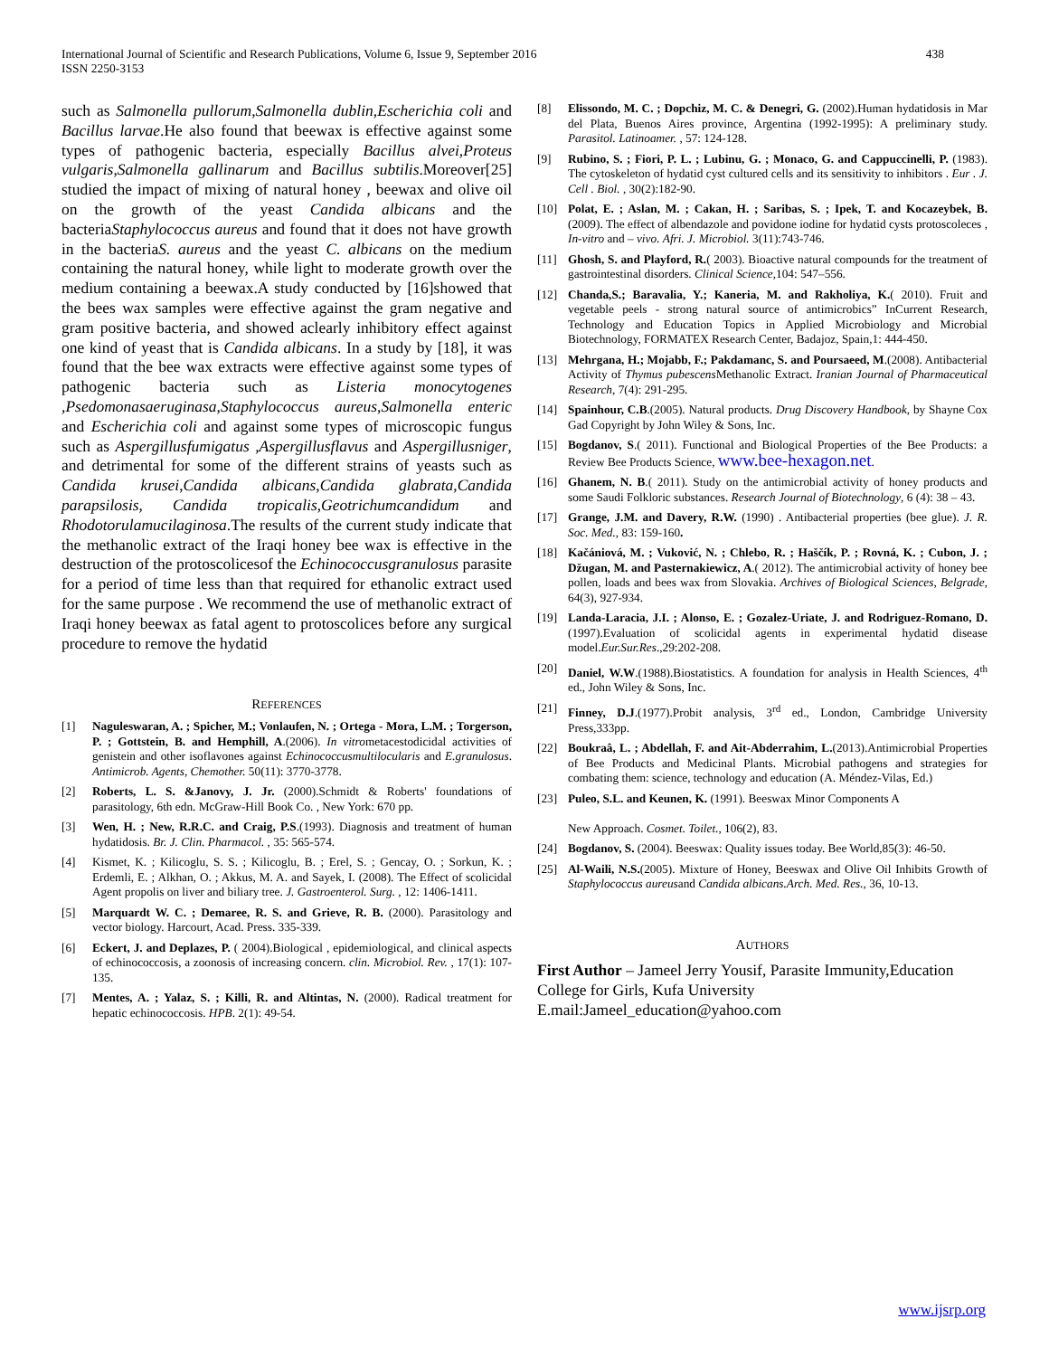International Journal of Scientific and Research Publications, Volume 6, Issue 9, September 2016
ISSN 2250-3153
438
such as Salmonella pullorum,Salmonella dublin,Escherichia coli and Bacillus larvae.He also found that beewax is effective against some types of pathogenic bacteria, especially Bacillus alvei,Proteus vulgaris,Salmonella gallinarum and Bacillus subtilis.Moreover[25] studied the impact of mixing of natural honey , beewax and olive oil on the growth of the yeast Candida albicans and the bacteriaStaphylococcus aureus and found that it does not have growth in the bacteriaS. aureus and the yeast C. albicans on the medium containing the natural honey, while light to moderate growth over the medium containing a beewax.A study conducted by [16]showed that the bees wax samples were effective against the gram negative and gram positive bacteria, and showed aclearly inhibitory effect against one kind of yeast that is Candida albicans. In a study by [18], it was found that the bee wax extracts were effective against some types of pathogenic bacteria such as Listeria monocytogenes ,Psedomonasaeruginasa,Staphylococcus aureus,Salmonella enteric and Escherichia coli and against some types of microscopic fungus such as Aspergillusfumigatus ,Aspergillusflavus and Aspergillusniger, and detrimental for some of the different strains of yeasts such as Candida krusei,Candida albicans,Candida glabrata,Candida parapsilosis, Candida tropicalis,Geotrichumcandidum and Rhodotorulamucilaginosa.The results of the current study indicate that the methanolic extract of the Iraqi honey bee wax is effective in the destruction of the protoscolicesof the Echinococcusgranulosus parasite for a period of time less than that required for ethanolic extract used for the same purpose . We recommend the use of methanolic extract of Iraqi honey beewax as fatal agent to protoscolices before any surgical procedure to remove the hydatid
REFERENCES
[1] Naguleswaran, A. ; Spicher, M.; Vonlaufen, N. ; Ortega - Mora, L.M. ; Torgerson, P. ; Gottstein, B. and Hemphill, A.(2006). In vitrometacestodicidal activities of genistein and other isoflavones against Echinococcusmultilocularis and E.granulosus. Antimicrob. Agents, Chemother. 50(11): 3770-3778.
[2] Roberts, L. S. &Janovy, J. Jr. (2000).Schmidt & Roberts' foundations of parasitology, 6th edn. McGraw-Hill Book Co. , New York: 670 pp.
[3] Wen, H. ; New, R.R.C. and Craig, P.S.(1993). Diagnosis and treatment of human hydatidosis. Br. J. Clin. Pharmacol. , 35: 565-574.
[4] Kismet, K. ; Kilicoglu, S. S. ; Kilicoglu, B. ; Erel, S. ; Gencay, O. ; Sorkun, K. ; Erdemli, E. ; Alkhan, O. ; Akkus, M. A. and Sayek, I. (2008). The Effect of scolicidal Agent propolis on liver and biliary tree. J. Gastroenterol. Surg. , 12: 1406-1411.
[5] Marquardt W. C. ; Demaree, R. S. and Grieve, R. B. (2000). Parasitology and vector biology. Harcourt, Acad. Press. 335-339.
[6] Eckert, J. and Deplazes, P. ( 2004).Biological , epidemiological, and clinical aspects of echinococcosis, a zoonosis of increasing concern. clin. Microbiol. Rev. , 17(1): 107-135.
[7] Mentes, A. ; Yalaz, S. ; Killi, R. and Altintas, N. (2000). Radical treatment for hepatic echinococcosis. HPB. 2(1): 49-54.
[8] Elissondo, M. C. ; Dopchiz, M. C. & Denegri, G. (2002).Human hydatidosis in Mar del Plata, Buenos Aires province, Argentina (1992-1995): A preliminary study. Parasitol. Latinoamer. , 57: 124-128.
[9] Rubino, S. ; Fiori, P. L. ; Lubinu, G. ; Monaco, G. and Cappuccinelli, P. (1983). The cytoskeleton of hydatid cyst cultured cells and its sensitivity to inhibitors . Eur . J. Cell . Biol. , 30(2):182-90.
[10] Polat, E. ; Aslan, M. ; Cakan, H. ; Saribas, S. ; Ipek, T. and Kocazeybek, B. (2009). The effect of albendazole and povidone iodine for hydatid cysts protoscoleces , In-vitro and – vivo. Afri. J. Microbiol. 3(11):743-746.
[11] Ghosh, S. and Playford, R.( 2003). Bioactive natural compounds for the treatment of gastrointestinal disorders. Clinical Science,104: 547–556.
[12] Chanda,S.; Baravalia, Y.; Kaneria, M. and Rakholiya, K.( 2010). Fruit and vegetable peels - strong natural source of antimicrobics” InCurrent Research, Technology and Education Topics in Applied Microbiology and Microbial Biotechnology, FORMATEX Research Center, Badajoz, Spain,1: 444-450.
[13] Mehrgana, H.; Mojabb, F.; Pakdamanc, S. and Poursaeed, M.(2008). Antibacterial Activity of Thymus pubescens Methanolic Extract. Iranian Journal of Pharmaceutical Research, 7(4): 291-295.
[14] Spainhour, C.B.(2005). Natural products. Drug Discovery Handbook, by Shayne Cox Gad Copyright by John Wiley & Sons, Inc.
[15] Bogdanov, S.( 2011). Functional and Biological Properties of the Bee Products: a Review Bee Products Science, www.bee-hexagon.net.
[16] Ghanem, N. B.( 2011). Study on the antimicrobial activity of honey products and some Saudi Folkloric substances. Research Journal of Biotechnology, 6 (4): 38 – 43.
[17] Grange, J.M. and Davery, R.W. (1990) . Antibacterial properties (bee glue). J. R. Soc. Med., 83: 159-160.
[18] Kačániová, M. ; Vuković, N. ; Chlebo, R. ; Haščík, P. ; Rovná, K. ; Cubon, J. ; Džugan, M. and Pasternakiewicz, A.( 2012). The antimicrobial activity of honey bee pollen, loads and bees wax from Slovakia. Archives of Biological Sciences, Belgrade, 64(3), 927-934.
[19] Landa-Laracia, J.I. ; Alonso, E. ; Gozalez-Uriate, J. and Rodriguez-Romano, D. (1997).Evaluation of scolicidal agents in experimental hydatid disease model.Eur.Sur.Res.,29:202-208.
[20] Daniel, W.W.(1988).Biostatistics. A foundation for analysis in Health Sciences, 4<sup>th</sup> ed., John Wiley & Sons, Inc.
[21] Finney, D.J.(1977).Probit analysis, 3<sup>rd</sup> ed., London, Cambridge University Press,333pp.
[22] Boukraâ, L. ; Abdellah, F. and Ait-Abderrahim, L.(2013).Antimicrobial Properties of Bee Products and Medicinal Plants. Microbial pathogens and strategies for combating them: science, technology and education (A. Méndez-Vilas, Ed.)
[23] Puleo, S.L. and Keunen, K. (1991). Beeswax Minor Components A
New Approach. Cosmet. Toilet., 106(2), 83.
[24] Bogdanov, S. (2004). Beeswax: Quality issues today. Bee World,85(3): 46-50.
[25] Al-Waili, N.S.(2005). Mixture of Honey, Beeswax and Olive Oil Inhibits Growth of Staphylococcus aureusand Candida albicans.Arch. Med. Res., 36, 10-13.
AUTHORS
First Author – Jameel Jerry Yousif, Parasite Immunity,Education College for Girls, Kufa University E.mail:Jameel_education@yahoo.com
www.ijsrp.org